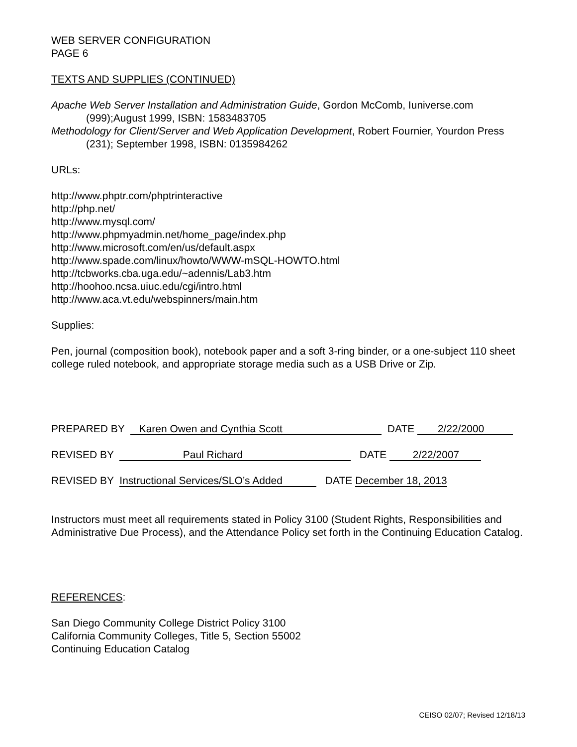WEB SERVER CONFIGURATION
PAGE 6
TEXTS AND SUPPLIES (CONTINUED)
Apache Web Server Installation and Administration Guide, Gordon McComb, Iuniverse.com (999);August 1999, ISBN: 1583483705
Methodology for Client/Server and Web Application Development, Robert Fournier, Yourdon Press (231); September 1998, ISBN: 0135984262
URLs:
http://www.phptr.com/phptrinteractive
http://php.net/
http://www.mysql.com/
http://www.phpmyadmin.net/home_page/index.php
http://www.microsoft.com/en/us/default.aspx
http://www.spade.com/linux/howto/WWW-mSQL-HOWTO.html
http://tcbworks.cba.uga.edu/~adennis/Lab3.htm
http://hoohoo.ncsa.uiuc.edu/cgi/intro.html
http://www.aca.vt.edu/webspinners/main.htm
Supplies:
Pen, journal (composition book), notebook paper and a soft 3-ring binder, or a one-subject 110 sheet college ruled notebook, and appropriate storage media such as a USB Drive or Zip.
PREPARED BY Karen Owen and Cynthia Scott DATE 2/22/2000
REVISED BY Paul Richard DATE 2/22/2007
REVISED BY Instructional Services/SLO’s Added DATE December 18, 2013
Instructors must meet all requirements stated in Policy 3100 (Student Rights, Responsibilities and Administrative Due Process), and the Attendance Policy set forth in the Continuing Education Catalog.
REFERENCES:
San Diego Community College District Policy 3100
California Community Colleges, Title 5, Section 55002
Continuing Education Catalog
CEISO 02/07; Revised 12/18/13